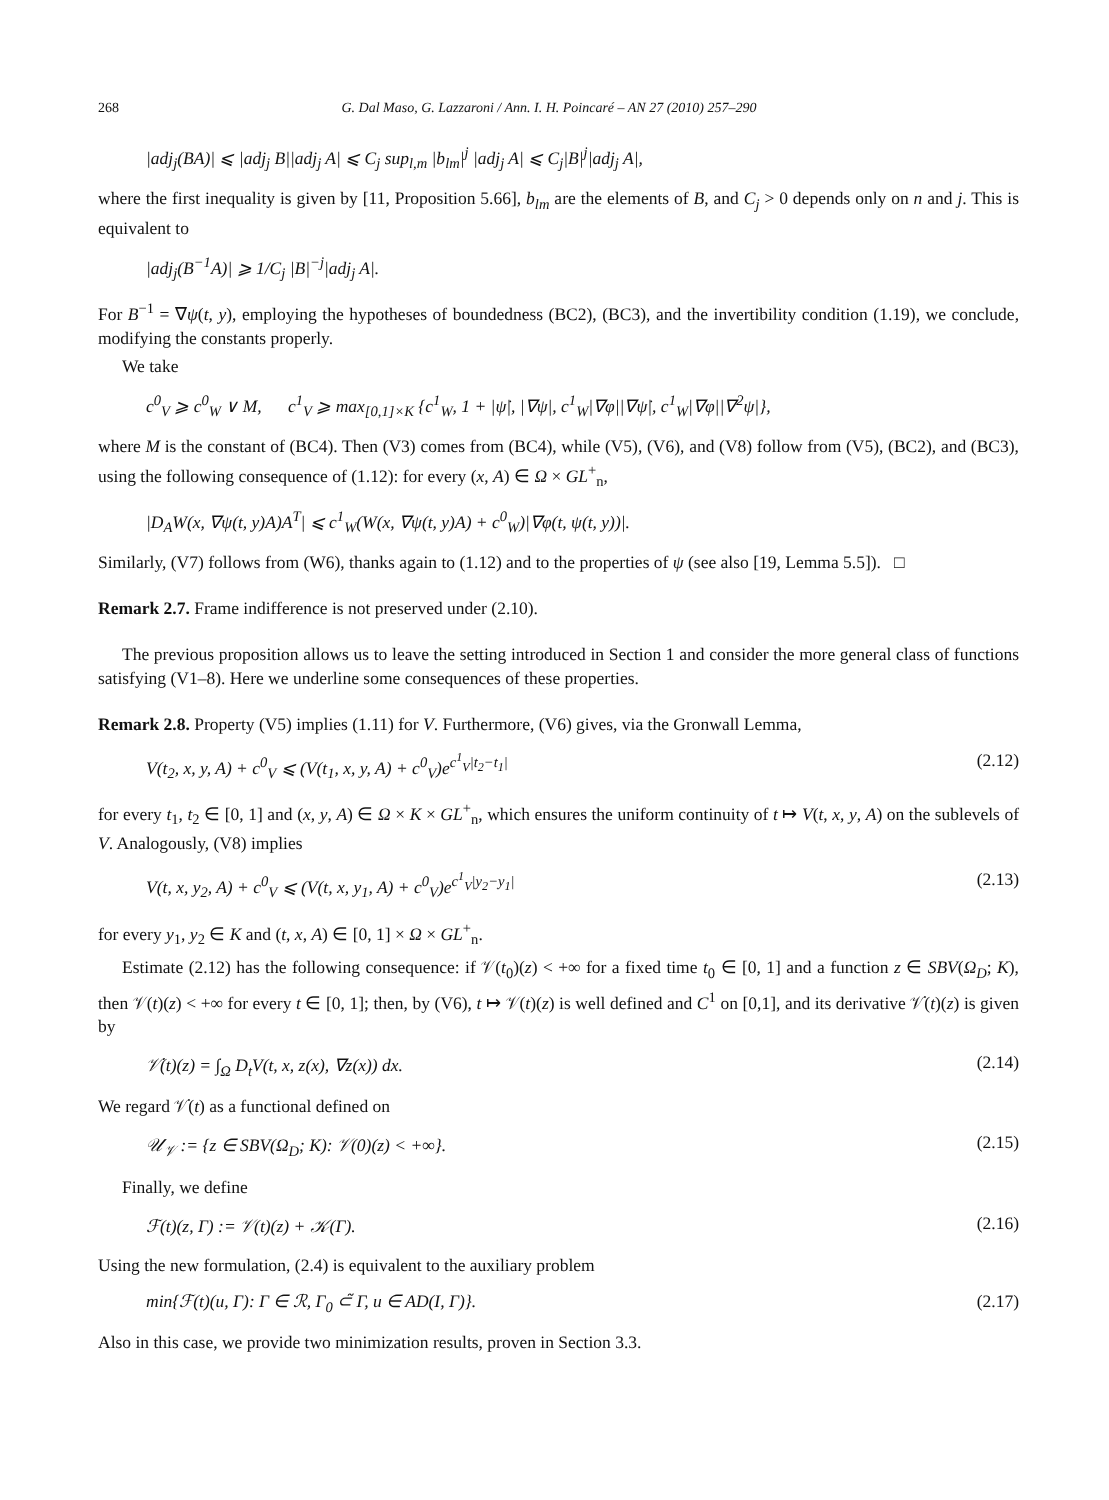268 G. Dal Maso, G. Lazzaroni / Ann. I. H. Poincaré – AN 27 (2010) 257–290
|adj<sub>j</sub>(BA)| ⩽ |adj<sub>j</sub> B||adj<sub>j</sub> A| ⩽ C<sub>j</sub> sup<sub>l,m</sub> |b<sub>lm</sub>|<sup>j</sup> |adj<sub>j</sub> A| ⩽ C<sub>j</sub>|B|<sup>j</sup>|adj<sub>j</sub> A|,
where the first inequality is given by [11, Proposition 5.66], b<sub>lm</sub> are the elements of B, and C<sub>j</sub> > 0 depends only on n and j. This is equivalent to
|adj<sub>j</sub>(B<sup>−1</sup>A)| ⩾ 1/C<sub>j</sub> |B|<sup>−j</sup>|adj<sub>j</sub> A|.
For B<sup>−1</sup> = ∇ψ(t, y), employing the hypotheses of boundedness (BC2), (BC3), and the invertibility condition (1.19), we conclude, modifying the constants properly.
We take
c<sup>0</sup><sub>V</sub> ⩾ c<sup>0</sup><sub>W</sub> ∨ M, c<sup>1</sup><sub>V</sub> ⩾ max<sub>[0,1]×K</sub> {c<sup>1</sup><sub>W</sub>, 1 + |ψ̇|, |∇ψ|, c<sup>1</sup><sub>W</sub>|∇φ||∇ψ̇|, c<sup>1</sup><sub>W</sub>|∇φ||∇<sup>2</sup>ψ|},
where M is the constant of (BC4). Then (V3) comes from (BC4), while (V5), (V6), and (V8) follow from (V5), (BC2), and (BC3), using the following consequence of (1.12): for every (x, A) ∈ Ω × GL<sup>+</sup><sub>n</sub>,
|D<sub>A</sub>W(x, ∇ψ(t, y)A)A<sup>T</sup>| ⩽ c<sup>1</sup><sub>W</sub>(W(x, ∇ψ(t, y)A) + c<sup>0</sup><sub>W</sub>)|∇φ(t, ψ(t, y))|.
Similarly, (V7) follows from (W6), thanks again to (1.12) and to the properties of ψ (see also [19, Lemma 5.5]). □
Remark 2.7. Frame indifference is not preserved under (2.10).
The previous proposition allows us to leave the setting introduced in Section 1 and consider the more general class of functions satisfying (V1–8). Here we underline some consequences of these properties.
Remark 2.8. Property (V5) implies (1.11) for V. Furthermore, (V6) gives, via the Gronwall Lemma,
V(t<sub>2</sub>, x, y, A) + c<sup>0</sup><sub>V</sub> ⩽ (V(t<sub>1</sub>, x, y, A) + c<sup>0</sup><sub>V</sub>)e<sup>c<sup>1</sup><sub>V</sub>|t<sub>2</sub>−t<sub>1</sub>|</sup> (2.12)
for every t<sub>1</sub>, t<sub>2</sub> ∈ [0, 1] and (x, y, A) ∈ Ω × K × GL<sup>+</sup><sub>n</sub>, which ensures the uniform continuity of t ↦ V(t, x, y, A) on the sublevels of V. Analogously, (V8) implies
V(t, x, y<sub>2</sub>, A) + c<sup>0</sup><sub>V</sub> ⩽ (V(t, x, y<sub>1</sub>, A) + c<sup>0</sup><sub>V</sub>)e<sup>c<sup>1</sup><sub>V</sub>|y<sub>2</sub>−y<sub>1</sub>|</sup> (2.13)
for every y<sub>1</sub>, y<sub>2</sub> ∈ K and (t, x, A) ∈ [0, 1] × Ω × GL<sup>+</sup><sub>n</sub>.
Estimate (2.12) has the following consequence: if 𝒱(t<sub>0</sub>)(z) < +∞ for a fixed time t<sub>0</sub> ∈ [0, 1] and a function z ∈ SBV(Ω<sub>D</sub>; K), then 𝒱(t)(z) < +∞ for every t ∈ [0, 1]; then, by (V6), t ↦ 𝒱(t)(z) is well defined and C<sup>1</sup> on [0,1], and its derivative 𝒱̇(t)(z) is given by
𝒱̇(t)(z) = ∫<sub>Ω</sub> D<sub>t</sub>V(t, x, z(x), ∇z(x)) dx. (2.14)
We regard 𝒱̇(t) as a functional defined on
𝒰<sub>𝒱</sub> := {z ∈ SBV(Ω<sub>D</sub>; K): 𝒱(0)(z) < +∞}. (2.15)
Finally, we define
ℱ(t)(z, Γ) := 𝒱(t)(z) + 𝒦(Γ). (2.16)
Using the new formulation, (2.4) is equivalent to the auxiliary problem
min{ℱ(t)(u, Γ): Γ ∈ ℛ, Γ<sub>0</sub> ⊂̃ Γ, u ∈ AD(I, Γ)}. (2.17)
Also in this case, we provide two minimization results, proven in Section 3.3.